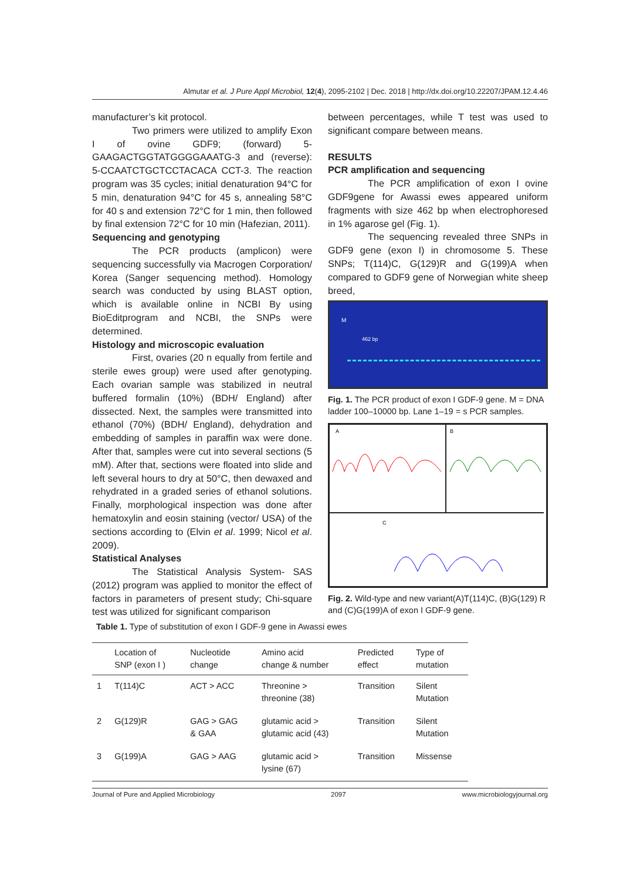Almutar et al. J Pure Appl Microbiol, 12(4), 2095-2102 | Dec. 2018 | http://dx.doi.org/10.22207/JPAM.12.4.46
manufacturer’s kit protocol.
Two primers were utilized to amplify Exon I of ovine GDF9; (forward) 5-GAAGACTGGTATGGGGAAATG-3 and (reverse): 5-CCAATCTGCTCCTACACA CCT-3. The reaction program was 35 cycles; initial denaturation 94°C for 5 min, denaturation 94°C for 45 s, annealing 58°C for 40 s and extension 72°C for 1 min, then followed by final extension 72°C for 10 min (Hafezian, 2011).
Sequencing and genotyping
The PCR products (amplicon) were sequencing successfully via Macrogen Corporation/ Korea (Sanger sequencing method). Homology search was conducted by using BLAST option, which is available online in NCBI By using BioEditprogram and NCBI, the SNPs were determined.
Histology and microscopic evaluation
First, ovaries (20 n equally from fertile and sterile ewes group) were used after genotyping. Each ovarian sample was stabilized in neutral buffered formalin (10%) (BDH/ England) after dissected. Next, the samples were transmitted into ethanol (70%) (BDH/ England), dehydration and embedding of samples in paraffin wax were done. After that, samples were cut into several sections (5 mM). After that, sections were floated into slide and left several hours to dry at 50°C, then dewaxed and rehydrated in a graded series of ethanol solutions. Finally, morphological inspection was done after hematoxylin and eosin staining (vector/ USA) of the sections according to (Elvin et al. 1999; Nicol et al. 2009).
Statistical Analyses
The Statistical Analysis System- SAS (2012) program was applied to monitor the effect of factors in parameters of present study; Chi-square test was utilized for significant comparison
between percentages, while T test was used to significant compare between means.
RESULTS
PCR amplification and sequencing
The PCR amplification of exon I ovine GDF9gene for Awassi ewes appeared uniform fragments with size 462 bp when electrophoresed in 1% agarose gel (Fig. 1).
The sequencing revealed three SNPs in GDF9 gene (exon I) in chromosome 5. These SNPs; T(114)C, G(129)R and G(199)A when compared to GDF9 gene of Norwegian white sheep breed,
M
462 bp
Fig. 1. The PCR product of exon I GDF-9 gene. M = DNA ladder 100–10000 bp. Lane 1–19 = s PCR samples.
A
B
C
Fig. 2. Wild-type and new variant(A)T(114)C, (B)G(129) R and (C)G(199)A of exon I GDF-9 gene.
Table 1. Type of substitution of exon I GDF-9 gene in Awassi ewes
| | Location of SNP (exon I ) | Nucleotide change | Amino acid change & number | Predicted effect | Type of mutation |
| --- | --- | --- | --- | --- | --- |
| 1 | T(114)C | ACT > ACC | Threonine > threonine (38) | Transition | Silent Mutation |
| 2 | G(129)R | GAG > GAG & GAA | glutamic acid > glutamic acid (43) | Transition | Silent Mutation |
| 3 | G(199)A | GAG > AAG | glutamic acid > lysine (67) | Transition | Missense |
Journal of Pure and Applied Microbiology 2097 www.microbiologyjournal.org